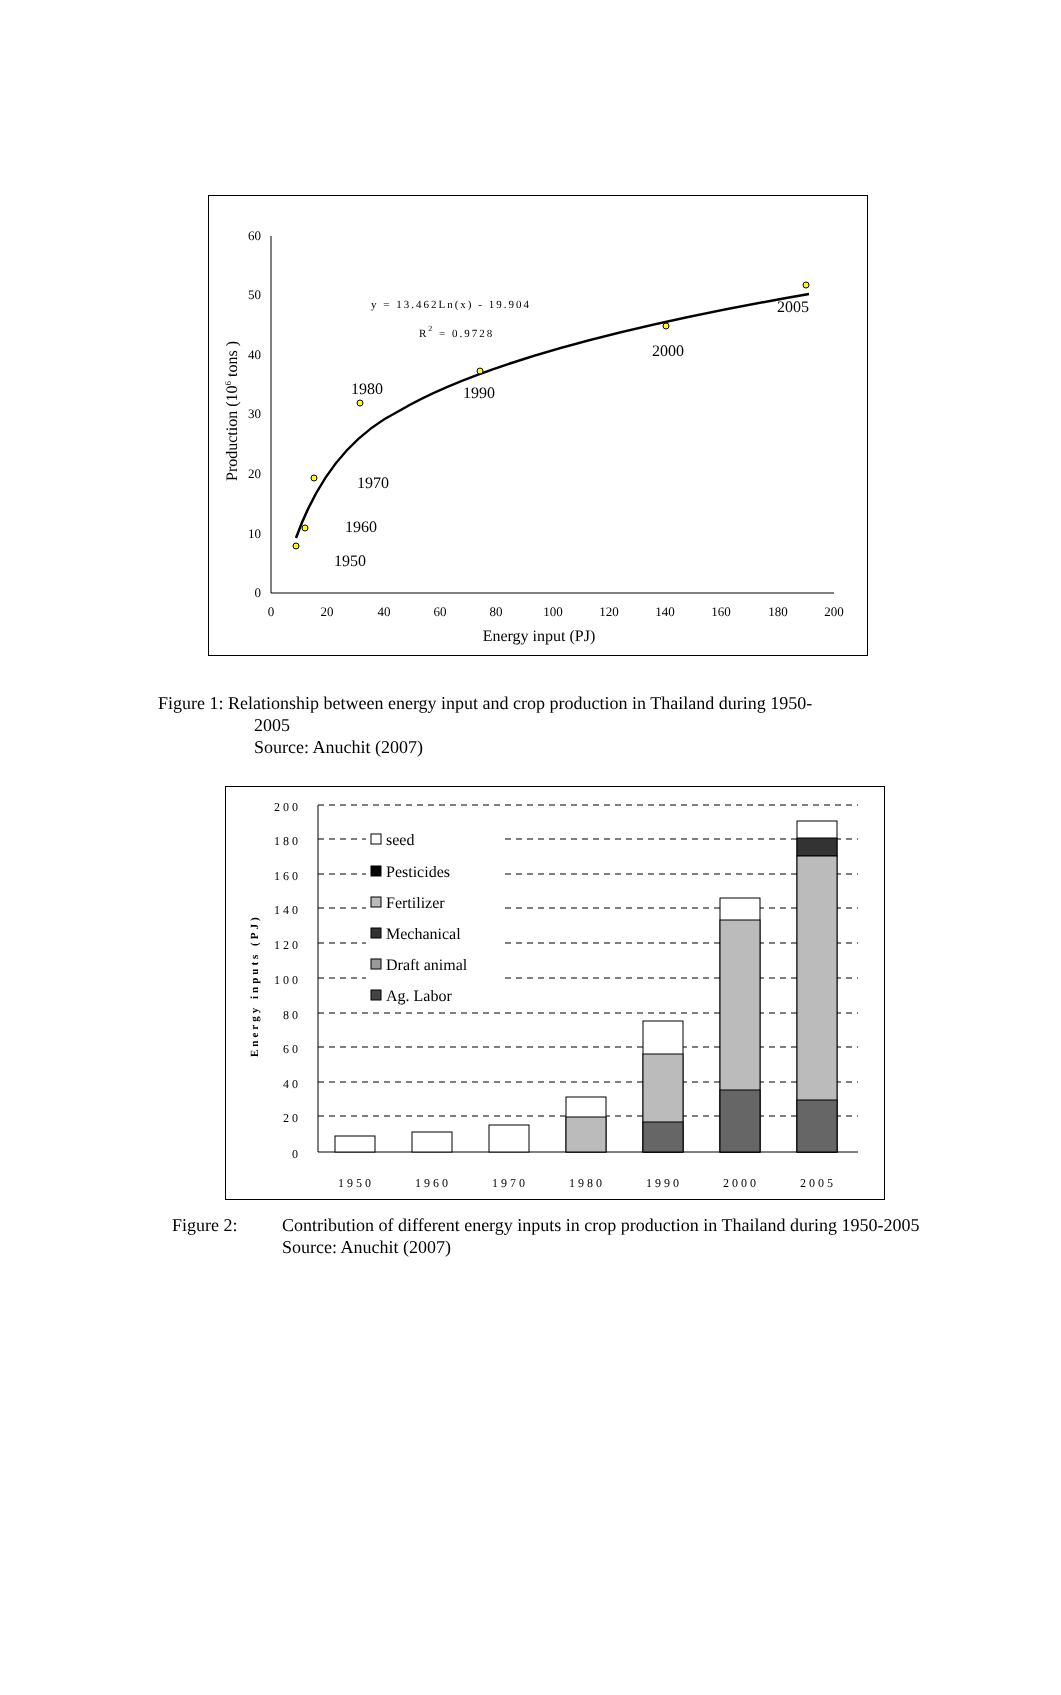0
10
20
30
40
50
60
0
20
40
60
80
100
120
140
160
180
200
Energy input (PJ)
Production (106 tons )
1950
1960
1970
1980
1990
2000
2005
y = 13.462Ln(x) - 19.904
R2 = 0.9728
Figure 1: Relationship between energy input and crop production in Thailand during 1950-
2005
Source: Anuchit (2007)
200
180
160
140
120
100
80
60
40
20
0
Energy inputs (PJ)
1950
1960
1970
1980
1990
2000
2005
seed
Pesticides
Fertilizer
Mechanical
Draft animal
Ag. Labor
Figure 2: Contribution of different energy inputs in crop production in Thailand during 1950-2005
Source: Anuchit (2007)